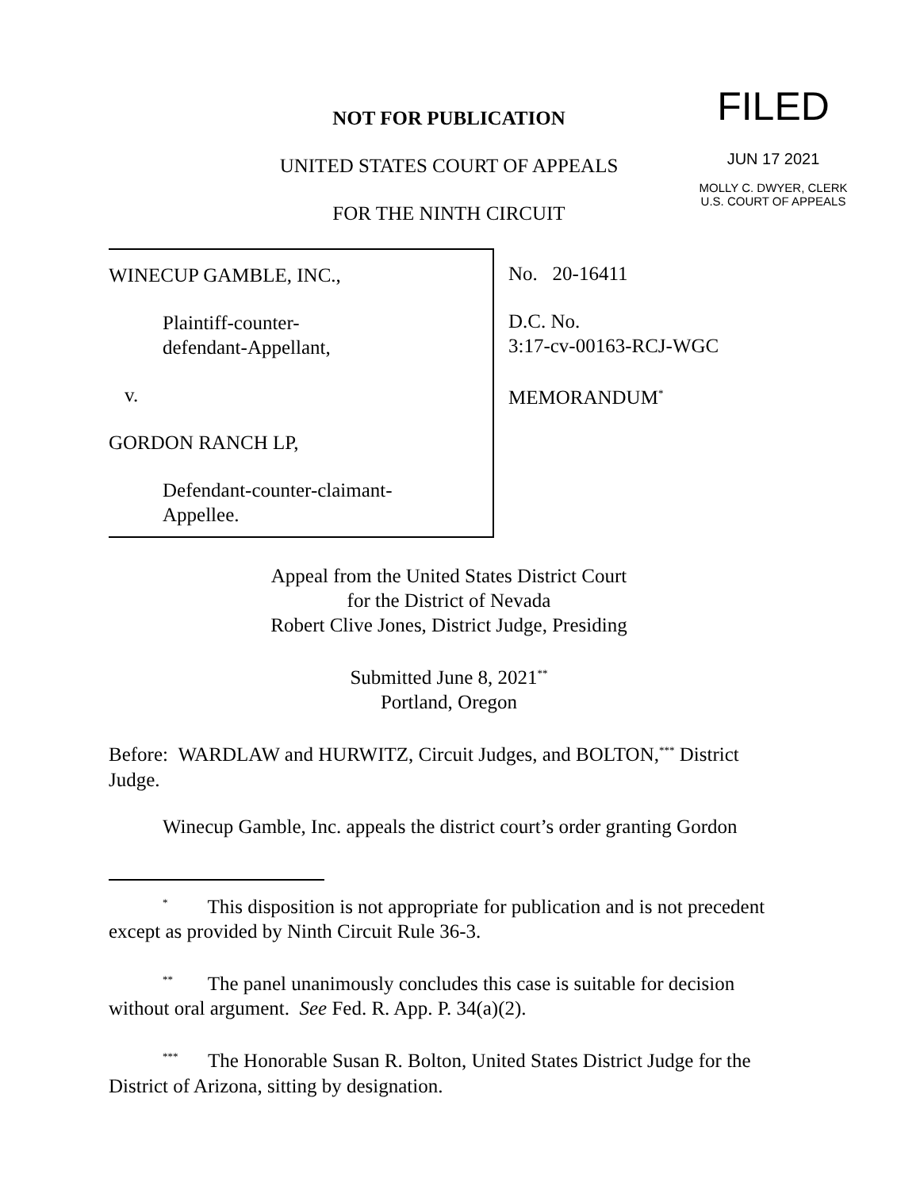FILED
JUN 17 2021
MOLLY C. DWYER, CLERK
U.S. COURT OF APPEALS
NOT FOR PUBLICATION
UNITED STATES COURT OF APPEALS
FOR THE NINTH CIRCUIT
WINECUP GAMBLE, INC.,
Plaintiff-counter-
defendant-Appellant,
v.
GORDON RANCH LP,
Defendant-counter-claimant-
Appellee.
No. 20-16411
D.C. No.
3:17-cv-00163-RCJ-WGC
MEMORANDUM<sup>*</sup>
Appeal from the United States District Court
for the District of Nevada
Robert Clive Jones, District Judge, Presiding
Submitted June 8, 2021<sup>**</sup>
Portland, Oregon
Before: WARDLAW and HURWITZ, Circuit Judges, and BOLTON,<sup>***</sup> District Judge.
Winecup Gamble, Inc. appeals the district court’s order granting Gordon
<sup>*</sup> This disposition is not appropriate for publication and is not precedent except as provided by Ninth Circuit Rule 36-3.
<sup>**</sup> The panel unanimously concludes this case is suitable for decision without oral argument. See Fed. R. App. P. 34(a)(2).
<sup>***</sup> The Honorable Susan R. Bolton, United States District Judge for the District of Arizona, sitting by designation.